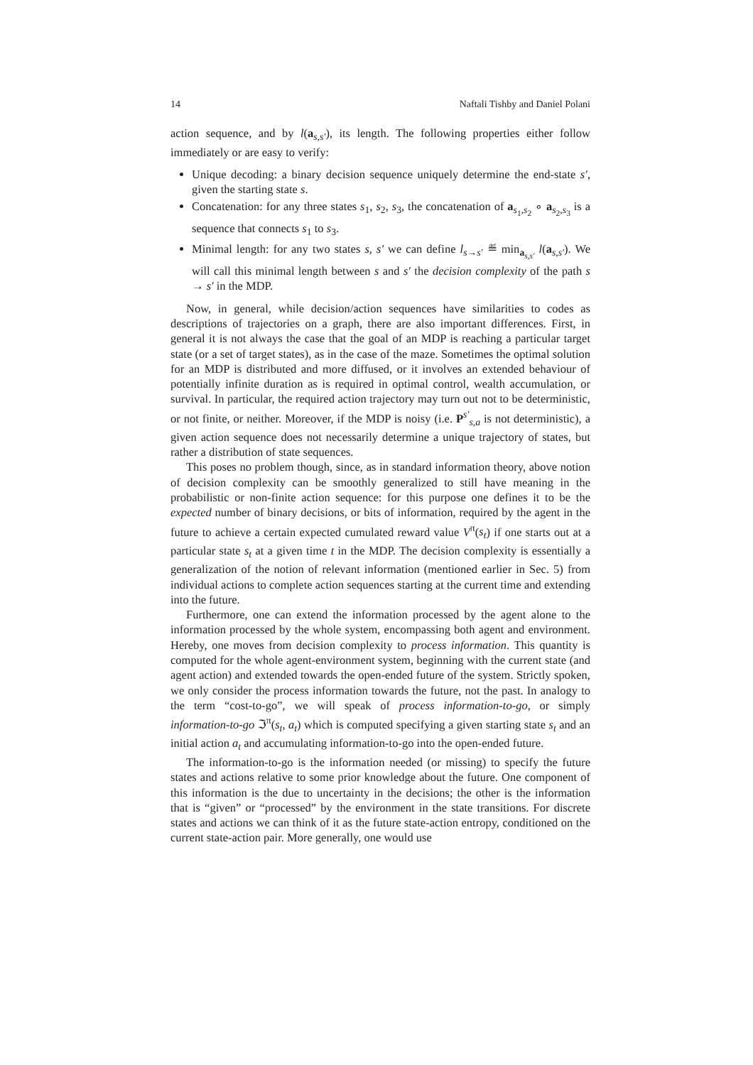14 Naftali Tishby and Daniel Polani
action sequence, and by l(a<sub>s,s′</sub>), its length. The following properties either follow immediately or are easy to verify:
Unique decoding: a binary decision sequence uniquely determine the end-state s′, given the starting state s.
Concatenation: for any three states s<sub>1</sub>, s<sub>2</sub>, s<sub>3</sub>, the concatenation of a<sub>s<sub>1</sub>,s<sub>2</sub></sub> ∘ a<sub>s<sub>2</sub>,s<sub>3</sub></sub> is a sequence that connects s<sub>1</sub> to s<sub>3</sub>.
Minimal length: for any two states s, s′ we can define l<sub>s→s′</sub> ≝ min<sub>a<sub>s,s′</sub></sub> l(a<sub>s,s′</sub>). We will call this minimal length between s and s′ the decision complexity of the path s → s′ in the MDP.
Now, in general, while decision/action sequences have similarities to codes as descriptions of trajectories on a graph, there are also important differences. First, in general it is not always the case that the goal of an MDP is reaching a particular target state (or a set of target states), as in the case of the maze. Sometimes the optimal solution for an MDP is distributed and more diffused, or it involves an extended behaviour of potentially infinite duration as is required in optimal control, wealth accumulation, or survival. In particular, the required action trajectory may turn out not to be deterministic, or not finite, or neither. Moreover, if the MDP is noisy (i.e. P<sup>s′</sup><sub>s,a</sub> is not deterministic), a given action sequence does not necessarily determine a unique trajectory of states, but rather a distribution of state sequences.
This poses no problem though, since, as in standard information theory, above notion of decision complexity can be smoothly generalized to still have meaning in the probabilistic or non-finite action sequence: for this purpose one defines it to be the expected number of binary decisions, or bits of information, required by the agent in the future to achieve a certain expected cumulated reward value V<sup>π</sup>(s<sub>t</sub>) if one starts out at a particular state s<sub>t</sub> at a given time t in the MDP. The decision complexity is essentially a generalization of the notion of relevant information (mentioned earlier in Sec. 5) from individual actions to complete action sequences starting at the current time and extending into the future.
Furthermore, one can extend the information processed by the agent alone to the information processed by the whole system, encompassing both agent and environment. Hereby, one moves from decision complexity to process information. This quantity is computed for the whole agent-environment system, beginning with the current state (and agent action) and extended towards the open-ended future of the system. Strictly spoken, we only consider the process information towards the future, not the past. In analogy to the term “cost-to-go”, we will speak of process information-to-go, or simply information-to-go ℑ<sup>π</sup>(s<sub>t</sub>, a<sub>t</sub>) which is computed specifying a given starting state s<sub>t</sub> and an initial action a<sub>t</sub> and accumulating information-to-go into the open-ended future.
The information-to-go is the information needed (or missing) to specify the future states and actions relative to some prior knowledge about the future. One component of this information is the due to uncertainty in the decisions; the other is the information that is “given” or “processed” by the environment in the state transitions. For discrete states and actions we can think of it as the future state-action entropy, conditioned on the current state-action pair. More generally, one would use